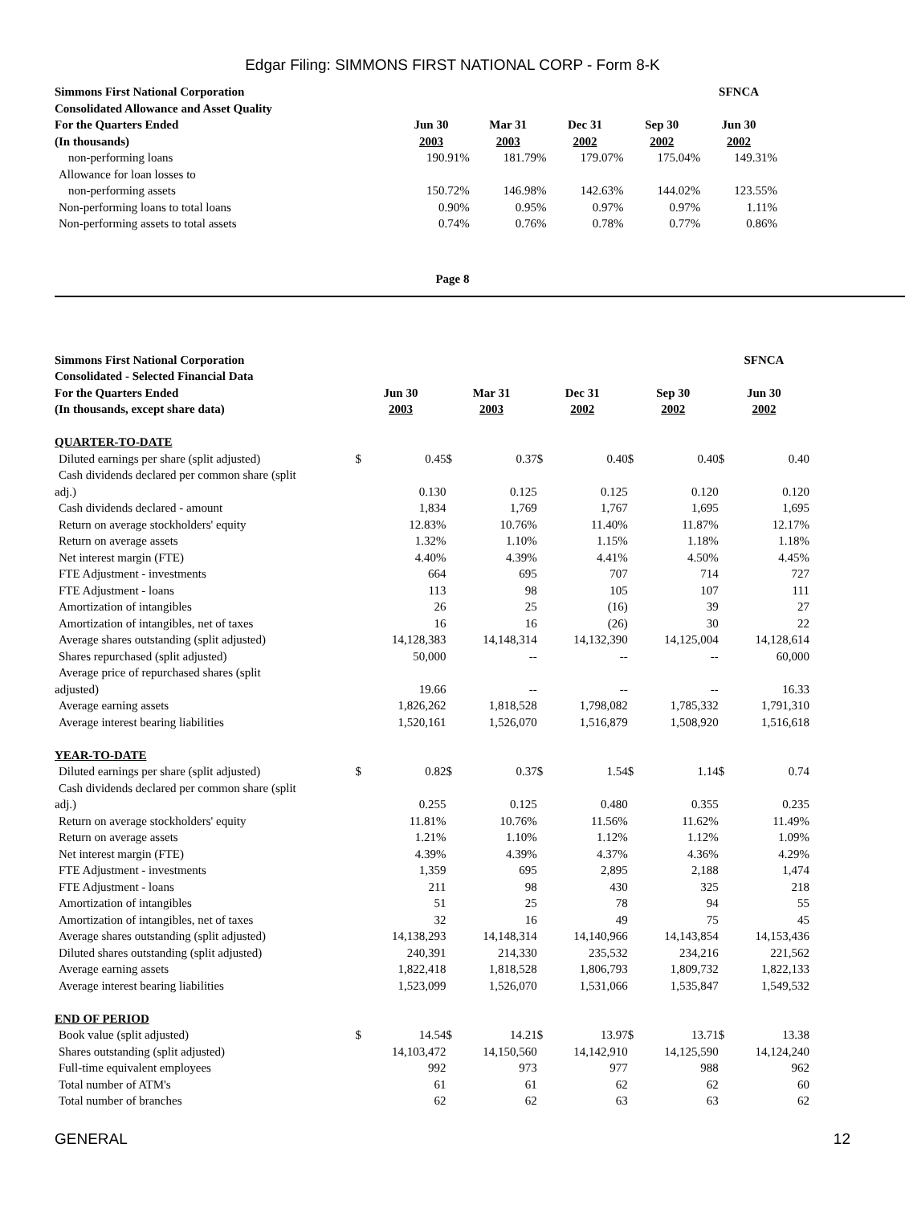Edgar Filing: SIMMONS FIRST NATIONAL CORP - Form 8-K
| Simmons First National Corporation | | | | | SFNCA |
| Consolidated Allowance and Asset Quality | | | | | |
| For the Quarters Ended | Jun 30 | Mar 31 | Dec 31 | Sep 30 | Jun 30 |
| (In thousands) | 2003 | 2003 | 2002 | 2002 | 2002 |
| non-performing loans | 190.91% | 181.79% | 179.07% | 175.04% | 149.31% |
| Allowance for loan losses to | | | | | |
| non-performing assets | 150.72% | 146.98% | 142.63% | 144.02% | 123.55% |
| Non-performing loans to total loans | 0.90% | 0.95% | 0.97% | 0.97% | 1.11% |
| Non-performing assets to total assets | 0.74% | 0.76% | 0.78% | 0.77% | 0.86% |
Page 8
| Simmons First National Corporation | | | | | | | | | SFNCA | |
| Consolidated - Selected Financial Data | | | | | | | | | | |
| For the Quarters Ended | Jun 30 | | Mar 31 | | Dec 31 | | Sep 30 | | Jun 30 | |
| (In thousands, except share data) | 2003 | | 2003 | | 2002 | | 2002 | | 2002 | |
| QUARTER-TO-DATE | | | | | | | | | | |
| Diluted earnings per share (split adjusted) | $ | 0.45 | $ | 0.37 | $ | 0.40 | $ | 0.40 | $ | 0.40 |
| Cash dividends declared per common share (split | | | | | | | | | | |
| adj.) | | 0.130 | | 0.125 | | 0.125 | | 0.120 | | 0.120 |
| Cash dividends declared - amount | | 1,834 | | 1,769 | | 1,767 | | 1,695 | | 1,695 |
| Return on average stockholders' equity | | 12.83% | | 10.76% | | 11.40% | | 11.87% | | 12.17% |
| Return on average assets | | 1.32% | | 1.10% | | 1.15% | | 1.18% | | 1.18% |
| Net interest margin (FTE) | | 4.40% | | 4.39% | | 4.41% | | 4.50% | | 4.45% |
| FTE Adjustment - investments | | 664 | | 695 | | 707 | | 714 | | 727 |
| FTE Adjustment - loans | | 113 | | 98 | | 105 | | 107 | | 111 |
| Amortization of intangibles | | 26 | | 25 | | (16) | | 39 | | 27 |
| Amortization of intangibles, net of taxes | | 16 | | 16 | | (26) | | 30 | | 22 |
| Average shares outstanding (split adjusted) | | 14,128,383 | | 14,148,314 | | 14,132,390 | | 14,125,004 | | 14,128,614 |
| Shares repurchased (split adjusted) | | 50,000 | | -- | | -- | | -- | | 60,000 |
| Average price of repurchased shares (split | | | | | | | | | | |
| adjusted) | | 19.66 | | -- | | -- | | -- | | 16.33 |
| Average earning assets | | 1,826,262 | | 1,818,528 | | 1,798,082 | | 1,785,332 | | 1,791,310 |
| Average interest bearing liabilities | | 1,520,161 | | 1,526,070 | | 1,516,879 | | 1,508,920 | | 1,516,618 |
| YEAR-TO-DATE | | | | | | | | | | |
| Diluted earnings per share (split adjusted) | $ | 0.82 | $ | 0.37 | $ | 1.54 | $ | 1.14 | $ | 0.74 |
| Cash dividends declared per common share (split | | | | | | | | | | |
| adj.) | | 0.255 | | 0.125 | | 0.480 | | 0.355 | | 0.235 |
| Return on average stockholders' equity | | 11.81% | | 10.76% | | 11.56% | | 11.62% | | 11.49% |
| Return on average assets | | 1.21% | | 1.10% | | 1.12% | | 1.12% | | 1.09% |
| Net interest margin (FTE) | | 4.39% | | 4.39% | | 4.37% | | 4.36% | | 4.29% |
| FTE Adjustment - investments | | 1,359 | | 695 | | 2,895 | | 2,188 | | 1,474 |
| FTE Adjustment - loans | | 211 | | 98 | | 430 | | 325 | | 218 |
| Amortization of intangibles | | 51 | | 25 | | 78 | | 94 | | 55 |
| Amortization of intangibles, net of taxes | | 32 | | 16 | | 49 | | 75 | | 45 |
| Average shares outstanding (split adjusted) | | 14,138,293 | | 14,148,314 | | 14,140,966 | | 14,143,854 | | 14,153,436 |
| Diluted shares outstanding (split adjusted) | | 240,391 | | 214,330 | | 235,532 | | 234,216 | | 221,562 |
| Average earning assets | | 1,822,418 | | 1,818,528 | | 1,806,793 | | 1,809,732 | | 1,822,133 |
| Average interest bearing liabilities | | 1,523,099 | | 1,526,070 | | 1,531,066 | | 1,535,847 | | 1,549,532 |
| END OF PERIOD | | | | | | | | | | |
| Book value (split adjusted) | $ | 14.54 | $ | 14.21 | $ | 13.97 | $ | 13.71 | $ | 13.38 |
| Shares outstanding (split adjusted) | | 14,103,472 | | 14,150,560 | | 14,142,910 | | 14,125,590 | | 14,124,240 |
| Full-time equivalent employees | | 992 | | 973 | | 977 | | 988 | | 962 |
| Total number of ATM's | | 61 | | 61 | | 62 | | 62 | | 60 |
| Total number of branches | | 62 | | 62 | | 63 | | 63 | | 62 |
GENERAL 12